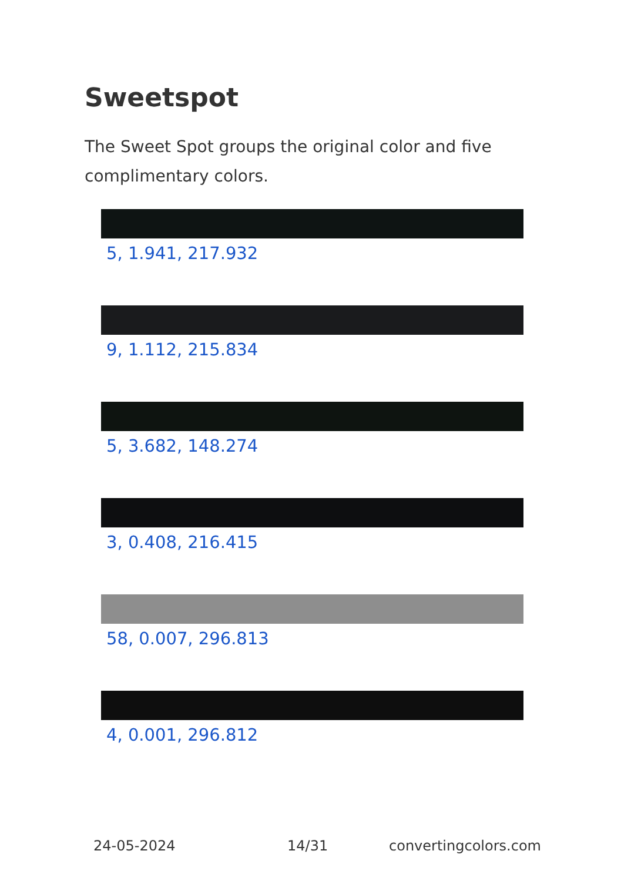Sweetspot
The Sweet Spot groups the original color and five complimentary colors.
5, 1.941, 217.932
9, 1.112, 215.834
5, 3.682, 148.274
3, 0.408, 216.415
58, 0.007, 296.813
4, 0.001, 296.812
24-05-2024 14/31 convertingcolors.com